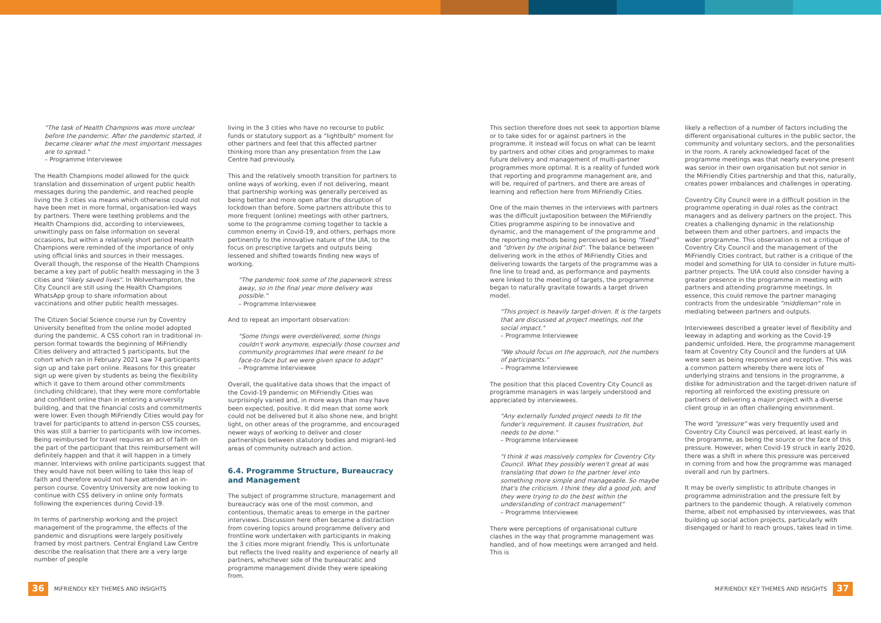"The task of Health Champions was more unclear before the pandemic. After the pandemic started, it became clearer what the most important messages are to spread."
– Programme Interviewee
The Health Champions model allowed for the quick translation and dissemination of urgent public health messages during the pandemic, and reached people living the 3 cities via means which otherwise could not have been met in more formal, organisation-led ways by partners. There were teething problems and the Health Champions did, according to interviewees, unwittingly pass on false information on several occasions, but within a relatively short period Health Champions were reminded of the importance of only using official links and sources in their messages. Overall though, the response of the Health Champions became a key part of public health messaging in the 3 cities and "likely saved lives". In Wolverhampton, the City Council are still using the Health Champions WhatsApp group to share information about vaccinations and other public health messages.
The Citizen Social Science course run by Coventry University benefited from the online model adopted during the pandemic. A CSS cohort ran in traditional in-person format towards the beginning of MiFriendly Cities delivery and attracted 5 participants, but the cohort which ran in February 2021 saw 74 participants sign up and take part online. Reasons for this greater sign up were given by students as being the flexibility which it gave to them around other commitments (including childcare), that they were more comfortable and confident online than in entering a university building, and that the financial costs and commitments were lower. Even though MiFriendly Cities would pay for travel for participants to attend in-person CSS courses, this was still a barrier to participants with low incomes. Being reimbursed for travel requires an act of faith on the part of the participant that this reimbursement will definitely happen and that it will happen in a timely manner. Interviews with online participants suggest that they would have not been willing to take this leap of faith and therefore would not have attended an in-person course. Coventry University are now looking to continue with CSS delivery in online only formats following the experiences during Covid-19.
In terms of partnership working and the project management of the programme, the effects of the pandemic and disruptions were largely positively framed by most partners. Central England Law Centre describe the realisation that there are a very large number of people
living in the 3 cities who have no recourse to public funds or statutory support as a "lightbulb" moment for other partners and feel that this affected partner thinking more than any presentation from the Law Centre had previously.
This and the relatively smooth transition for partners to online ways of working, even if not delivering, meant that partnership working was generally perceived as being better and more open after the disruption of lockdown than before. Some partners attribute this to more frequent (online) meetings with other partners, some to the programme coming together to tackle a common enemy in Covid-19, and others, perhaps more pertinently to the innovative nature of the UIA, to the focus on prescriptive targets and outputs being lessened and shifted towards finding new ways of working.
"The pandemic took some of the paperwork stress away, so in the final year more delivery was possible."
– Programme Interviewee
And to repeat an important observation:
"Some things were overdelivered, some things couldn't work anymore, especially those courses and community programmes that were meant to be face-to-face but we were given space to adapt"
– Programme Interviewee
Overall, the qualitative data shows that the impact of the Covid-19 pandemic on MiFriendly Cities was surprisingly varied and, in more ways than may have been expected, positive. It did mean that some work could not be delivered but it also shone new, and bright light, on other areas of the programme, and encouraged newer ways of working to deliver and closer partnerships between statutory bodies and migrant-led areas of community outreach and action.
6.4. Programme Structure, Bureaucracy and Management
The subject of programme structure, management and bureaucracy was one of the most common, and contentious, thematic areas to emerge in the partner interviews. Discussion here often became a distraction from covering topics around programme delivery and frontline work undertaken with participants in making the 3 cities more migrant friendly. This is unfortunate but reflects the lived reality and experience of nearly all partners, whichever side of the bureaucratic and programme management divide they were speaking from.
This section therefore does not seek to apportion blame or to take sides for or against partners in the programme. It instead will focus on what can be learnt by partners and other cities and programmes to make future delivery and management of multi-partner programmes more optimal. It is a reality of funded work that reporting and programme management are, and will be, required of partners, and there are areas of learning and reflection here from MiFriendly Cities.
One of the main themes in the interviews with partners was the difficult juxtaposition between the MiFriendly Cities programme aspiring to be innovative and dynamic, and the management of the programme and the reporting methods being perceived as being "fixed" and "driven by the original bid". The balance between delivering work in the ethos of MiFriendly Cities and delivering towards the targets of the programme was a fine line to tread and, as performance and payments were linked to the meeting of targets, the programme began to naturally gravitate towards a target driven model.
"This project is heavily target-driven. It is the targets that are discussed at project meetings, not the social impact."
– Programme Interviewee
"We should focus on the approach, not the numbers of participants."
– Programme Interviewee
The position that this placed Coventry City Council as programme managers in was largely understood and appreciated by interviewees.
"Any externally funded project needs to fit the funder's requirement. It causes frustration, but needs to be done."
– Programme Interviewee
"I think it was massively complex for Coventry City Council. What they possibly weren't great at was translating that down to the partner level into something more simple and manageable. So maybe that's the criticism. I think they did a good job, and they were trying to do the best within the understanding of contract management"
– Programme Interviewee
There were perceptions of organisational culture clashes in the way that programme management was handled, and of how meetings were arranged and held. This is
likely a reflection of a number of factors including the different organisational cultures in the public sector, the community and voluntary sectors, and the personalities in the room. A rarely acknowledged facet of the programme meetings was that nearly everyone present was senior in their own organisation but not senior in the MiFriendly Cities partnership and that this, naturally, creates power imbalances and challenges in operating.
Coventry City Council were in a difficult position in the programme operating in dual roles as the contract managers and as delivery partners on the project. This creates a challenging dynamic in the relationship between them and other partners, and impacts the wider programme. This observation is not a critique of Coventry City Council and the management of the MiFriendly Cities contract, but rather is a critique of the model and something for UIA to consider in future multi-partner projects. The UIA could also consider having a greater presence in the programme in meeting with partners and attending programme meetings. In essence, this could remove the partner managing contracts from the undesirable "middleman" role in mediating between partners and outputs.
Interviewees described a greater level of flexibility and leeway in adapting and working as the Covid-19 pandemic unfolded. Here, the programme management team at Coventry City Council and the funders at UIA were seen as being responsive and receptive. This was a common pattern whereby there were lots of underlying strains and tensions in the programme, a dislike for administration and the target-driven nature of reporting all reinforced the existing pressure on partners of delivering a major project with a diverse client group in an often challenging environment.
The word "pressure" was very frequently used and Coventry City Council was perceived, at least early in the programme, as being the source or the face of this pressure. However, when Covid-19 struck in early 2020, there was a shift in where this pressure was perceived in coming from and how the programme was managed overall and run by partners.
It may be overly simplistic to attribute changes in programme administration and the pressure felt by partners to the pandemic though. A relatively common theme, albeit not emphasised by interviewees, was that building up social action projects, particularly with disengaged or hard to reach groups, takes lead in time.
36
MiFRIENDLY KEY THEMES AND INSIGHTS MiFRIENDLY KEY THEMES AND INSIGHTS
37